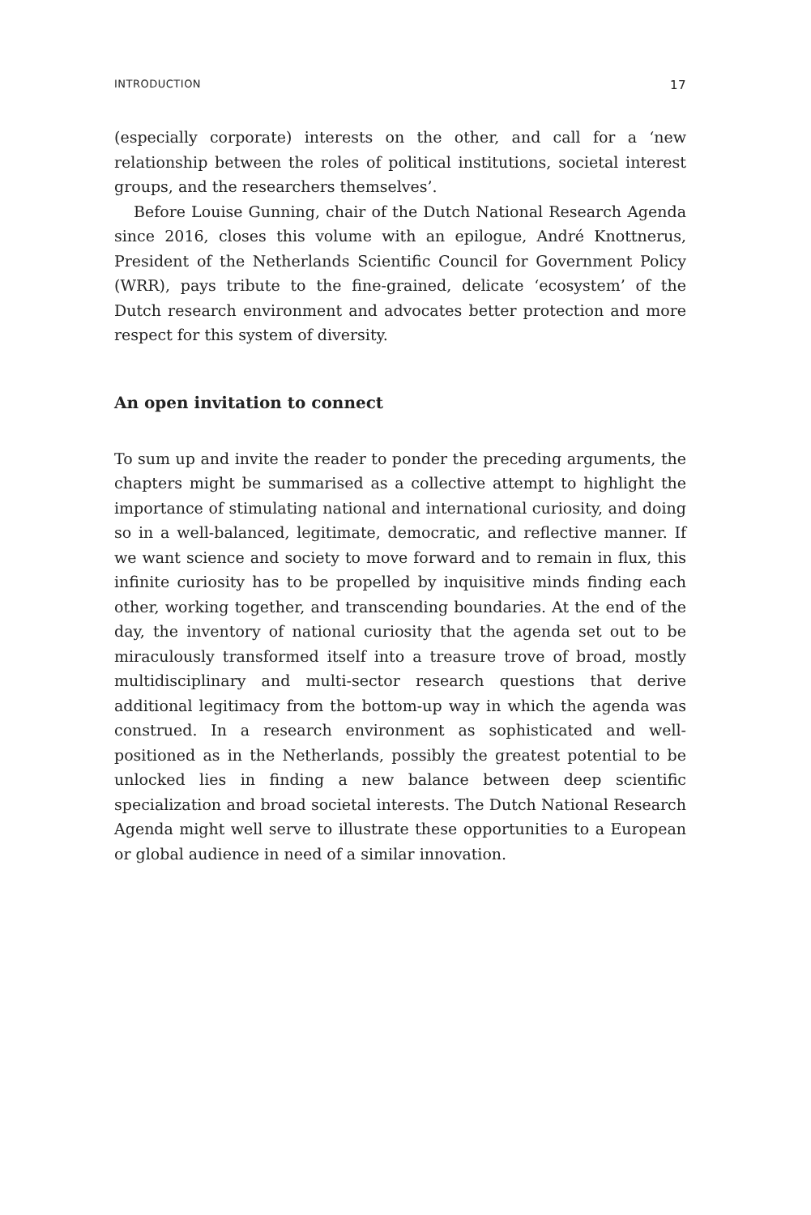INTRODUCTION 17
(especially corporate) interests on the other, and call for a ‘new relationship between the roles of political institutions, societal interest groups, and the researchers themselves’.
Before Louise Gunning, chair of the Dutch National Research Agenda since 2016, closes this volume with an epilogue, André Knottnerus, President of the Netherlands Scientific Council for Government Policy (WRR), pays tribute to the fine-grained, delicate ‘ecosystem’ of the Dutch research environment and advocates better protection and more respect for this system of diversity.
An open invitation to connect
To sum up and invite the reader to ponder the preceding arguments, the chapters might be summarised as a collective attempt to highlight the importance of stimulating national and international curiosity, and doing so in a well-balanced, legitimate, democratic, and reflective manner. If we want science and society to move forward and to remain in flux, this infinite curiosity has to be propelled by inquisitive minds finding each other, working together, and transcending boundaries. At the end of the day, the inventory of national curiosity that the agenda set out to be miraculously transformed itself into a treasure trove of broad, mostly multidisciplinary and multi-sector research questions that derive additional legitimacy from the bottom-up way in which the agenda was construed. In a research environment as sophisticated and well-positioned as in the Netherlands, possibly the greatest potential to be unlocked lies in finding a new balance between deep scientific specialization and broad societal interests. The Dutch National Research Agenda might well serve to illustrate these opportunities to a European or global audience in need of a similar innovation.